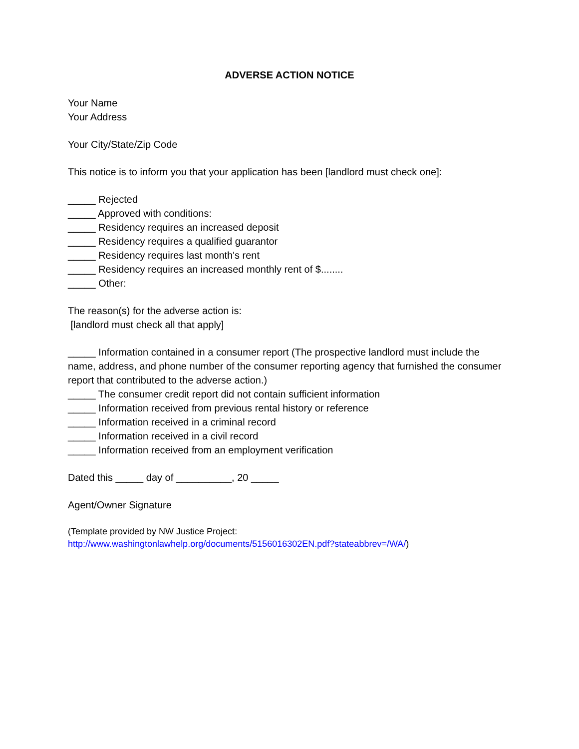ADVERSE ACTION NOTICE
Your Name
Your Address
Your City/State/Zip Code
This notice is to inform you that your application has been [landlord must check one]:
_____ Rejected
_____ Approved with conditions:
_____ Residency requires an increased deposit
_____ Residency requires a qualified guarantor
_____ Residency requires last month's rent
_____ Residency requires an increased monthly rent of $........
_____ Other:
The reason(s) for the adverse action is:
[landlord must check all that apply]
_____ Information contained in a consumer report (The prospective landlord must include the name, address, and phone number of the consumer reporting agency that furnished the consumer report that contributed to the adverse action.)
_____ The consumer credit report did not contain sufficient information
_____ Information received from previous rental history or reference
_____ Information received in a criminal record
_____ Information received in a civil record
_____ Information received from an employment verification
Dated this _____ day of __________, 20 _____
Agent/Owner Signature
(Template provided by NW Justice Project:
http://www.washingtonlawhelp.org/documents/5156016302EN.pdf?stateabbrev=/WA/)